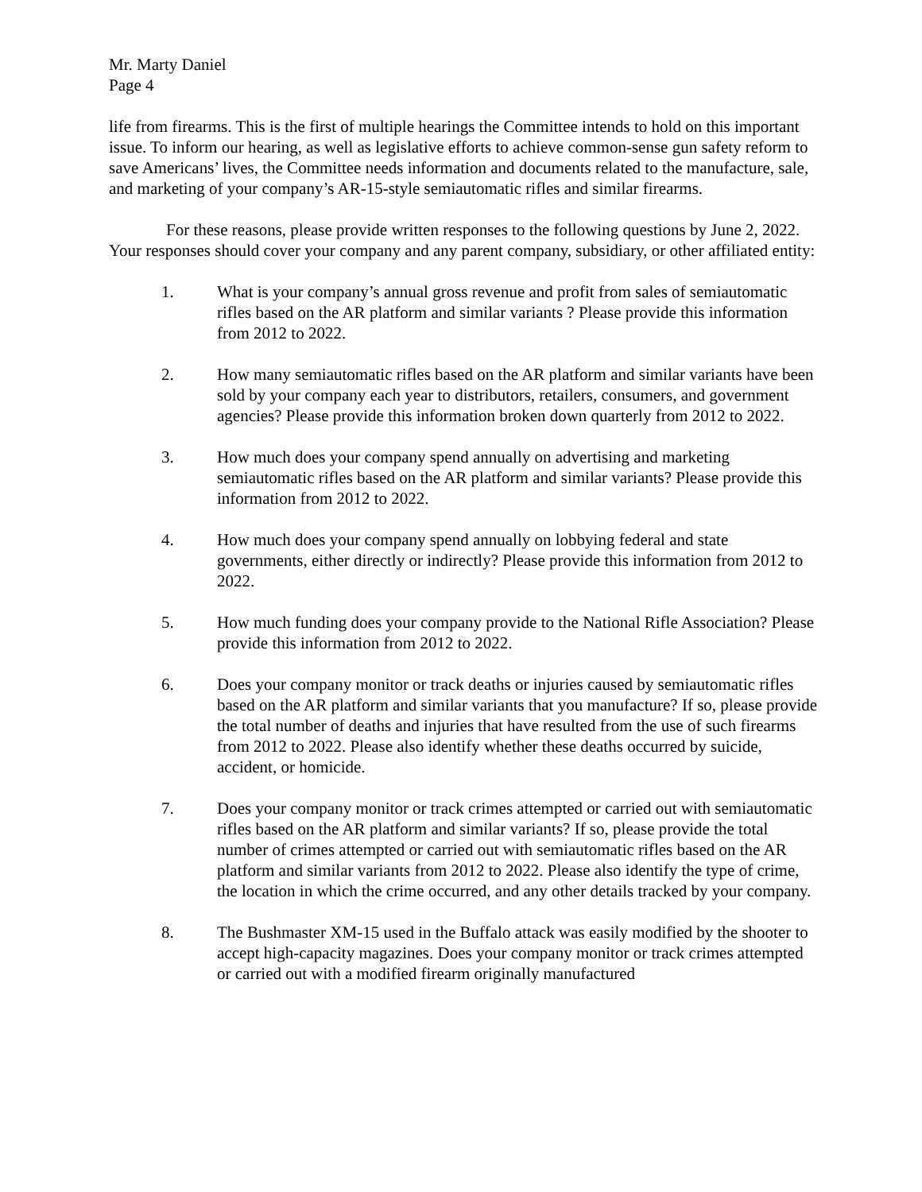Mr. Marty Daniel
Page 4
life from firearms. This is the first of multiple hearings the Committee intends to hold on this important issue. To inform our hearing, as well as legislative efforts to achieve common-sense gun safety reform to save Americans’ lives, the Committee needs information and documents related to the manufacture, sale, and marketing of your company’s AR-15-style semiautomatic rifles and similar firearms.
For these reasons, please provide written responses to the following questions by June 2, 2022. Your responses should cover your company and any parent company, subsidiary, or other affiliated entity:
1. What is your company’s annual gross revenue and profit from sales of semiautomatic rifles based on the AR platform and similar variants ? Please provide this information from 2012 to 2022.
2. How many semiautomatic rifles based on the AR platform and similar variants have been sold by your company each year to distributors, retailers, consumers, and government agencies? Please provide this information broken down quarterly from 2012 to 2022.
3. How much does your company spend annually on advertising and marketing semiautomatic rifles based on the AR platform and similar variants? Please provide this information from 2012 to 2022.
4. How much does your company spend annually on lobbying federal and state governments, either directly or indirectly? Please provide this information from 2012 to 2022.
5. How much funding does your company provide to the National Rifle Association? Please provide this information from 2012 to 2022.
6. Does your company monitor or track deaths or injuries caused by semiautomatic rifles based on the AR platform and similar variants that you manufacture? If so, please provide the total number of deaths and injuries that have resulted from the use of such firearms from 2012 to 2022. Please also identify whether these deaths occurred by suicide, accident, or homicide.
7. Does your company monitor or track crimes attempted or carried out with semiautomatic rifles based on the AR platform and similar variants? If so, please provide the total number of crimes attempted or carried out with semiautomatic rifles based on the AR platform and similar variants from 2012 to 2022. Please also identify the type of crime, the location in which the crime occurred, and any other details tracked by your company.
8. The Bushmaster XM-15 used in the Buffalo attack was easily modified by the shooter to accept high-capacity magazines. Does your company monitor or track crimes attempted or carried out with a modified firearm originally manufactured